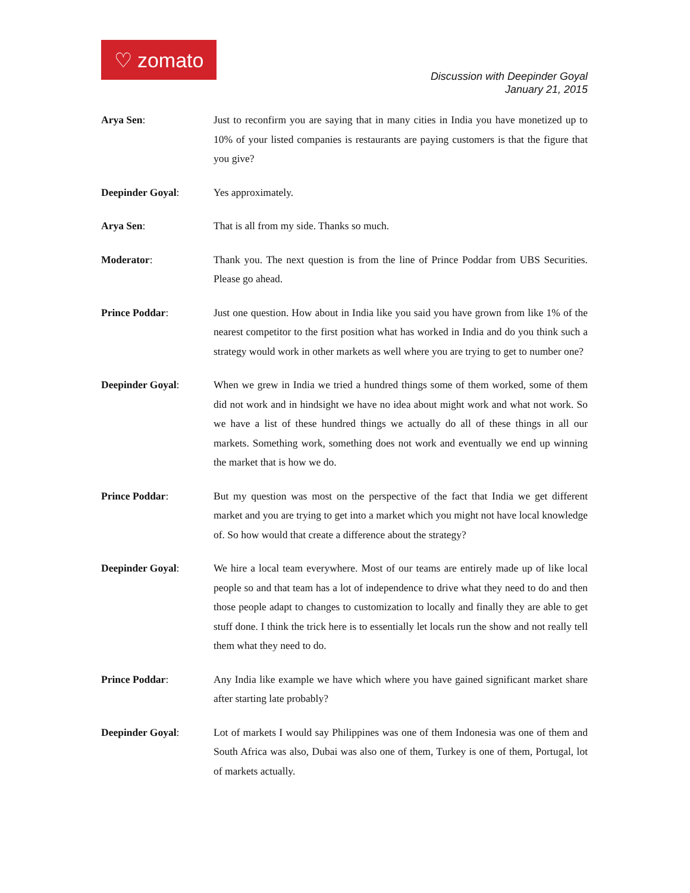♡ zomato
Discussion with Deepinder Goyal
January 21, 2015
Arya Sen: Just to reconfirm you are saying that in many cities in India you have monetized up to 10% of your listed companies is restaurants are paying customers is that the figure that you give?
Deepinder Goyal: Yes approximately.
Arya Sen: That is all from my side. Thanks so much.
Moderator: Thank you. The next question is from the line of Prince Poddar from UBS Securities. Please go ahead.
Prince Poddar: Just one question. How about in India like you said you have grown from like 1% of the nearest competitor to the first position what has worked in India and do you think such a strategy would work in other markets as well where you are trying to get to number one?
Deepinder Goyal: When we grew in India we tried a hundred things some of them worked, some of them did not work and in hindsight we have no idea about might work and what not work. So we have a list of these hundred things we actually do all of these things in all our markets. Something work, something does not work and eventually we end up winning the market that is how we do.
Prince Poddar: But my question was most on the perspective of the fact that India we get different market and you are trying to get into a market which you might not have local knowledge of. So how would that create a difference about the strategy?
Deepinder Goyal: We hire a local team everywhere. Most of our teams are entirely made up of like local people so and that team has a lot of independence to drive what they need to do and then those people adapt to changes to customization to locally and finally they are able to get stuff done. I think the trick here is to essentially let locals run the show and not really tell them what they need to do.
Prince Poddar: Any India like example we have which where you have gained significant market share after starting late probably?
Deepinder Goyal: Lot of markets I would say Philippines was one of them Indonesia was one of them and South Africa was also, Dubai was also one of them, Turkey is one of them, Portugal, lot of markets actually.